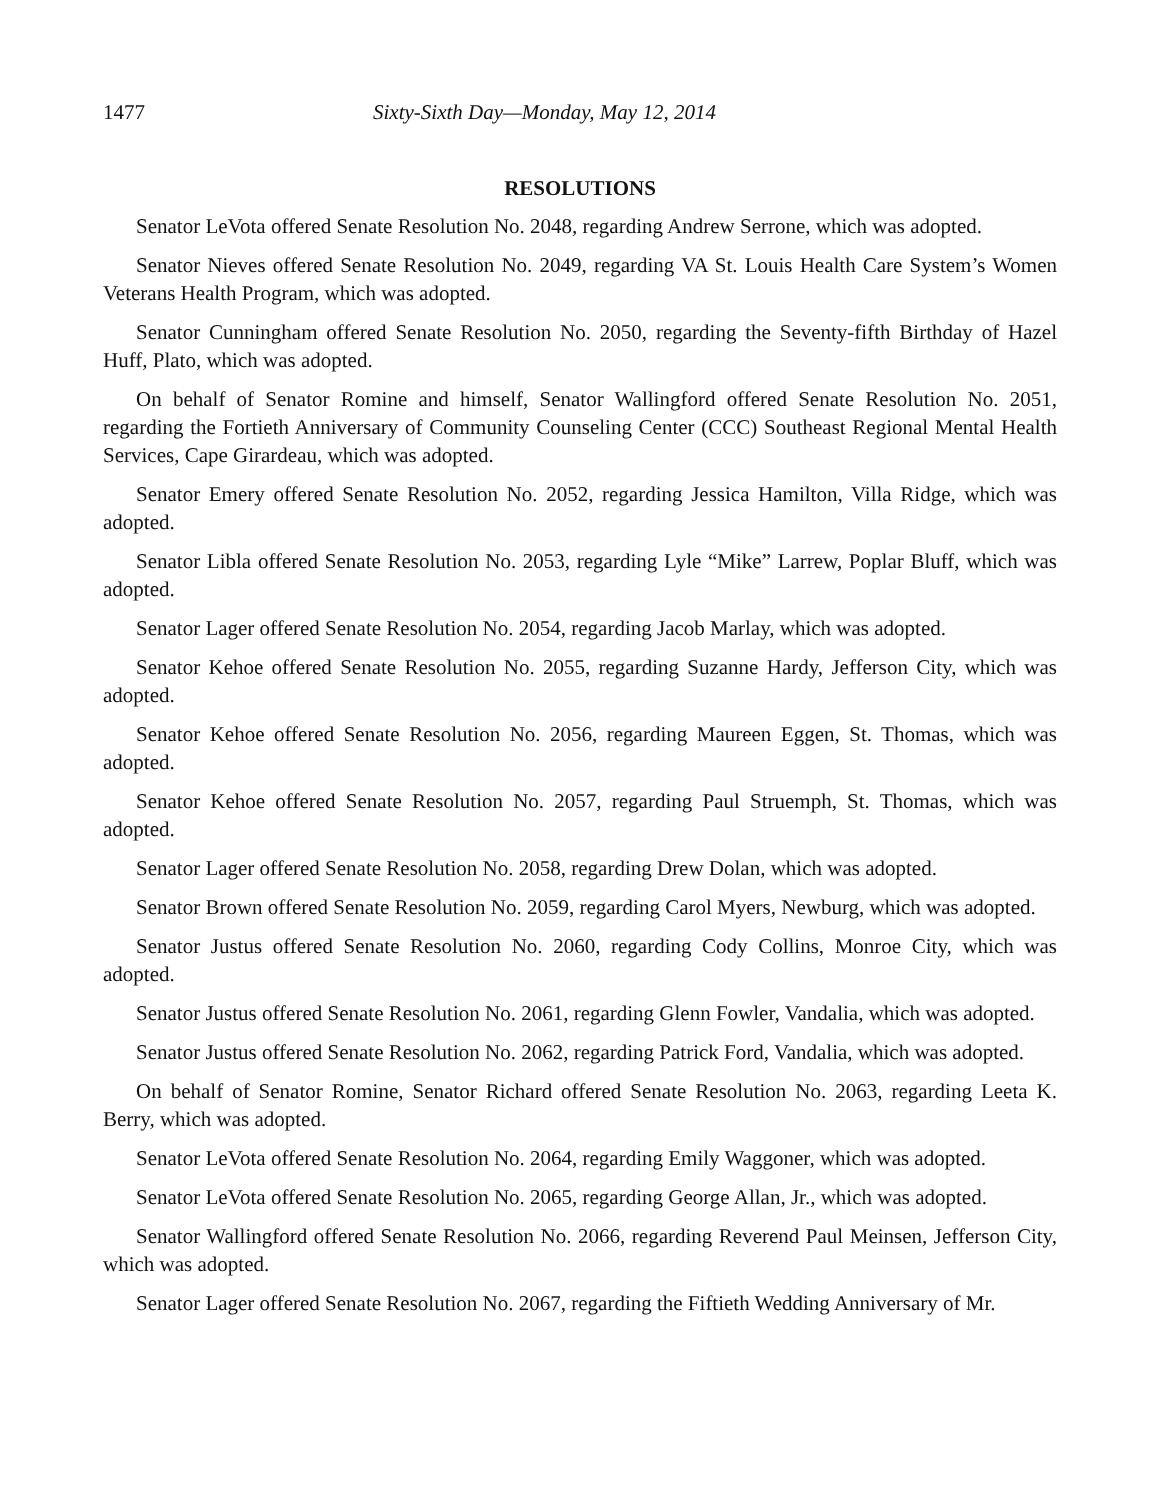1477 Sixty-Sixth Day—Monday, May 12, 2014
RESOLUTIONS
Senator LeVota offered Senate Resolution No. 2048, regarding Andrew Serrone, which was adopted.
Senator Nieves offered Senate Resolution No. 2049, regarding VA St. Louis Health Care System’s Women Veterans Health Program, which was adopted.
Senator Cunningham offered Senate Resolution No. 2050, regarding the Seventy-fifth Birthday of Hazel Huff, Plato, which was adopted.
On behalf of Senator Romine and himself, Senator Wallingford offered Senate Resolution No. 2051, regarding the Fortieth Anniversary of Community Counseling Center (CCC) Southeast Regional Mental Health Services, Cape Girardeau, which was adopted.
Senator Emery offered Senate Resolution No. 2052, regarding Jessica Hamilton, Villa Ridge, which was adopted.
Senator Libla offered Senate Resolution No. 2053, regarding Lyle “Mike” Larrew, Poplar Bluff, which was adopted.
Senator Lager offered Senate Resolution No. 2054, regarding Jacob Marlay, which was adopted.
Senator Kehoe offered Senate Resolution No. 2055, regarding Suzanne Hardy, Jefferson City, which was adopted.
Senator Kehoe offered Senate Resolution No. 2056, regarding Maureen Eggen, St. Thomas, which was adopted.
Senator Kehoe offered Senate Resolution No. 2057, regarding Paul Struemph, St. Thomas, which was adopted.
Senator Lager offered Senate Resolution No. 2058, regarding Drew Dolan, which was adopted.
Senator Brown offered Senate Resolution No. 2059, regarding Carol Myers, Newburg, which was adopted.
Senator Justus offered Senate Resolution No. 2060, regarding Cody Collins, Monroe City, which was adopted.
Senator Justus offered Senate Resolution No. 2061, regarding Glenn Fowler, Vandalia, which was adopted.
Senator Justus offered Senate Resolution No. 2062, regarding Patrick Ford, Vandalia, which was adopted.
On behalf of Senator Romine, Senator Richard offered Senate Resolution No. 2063, regarding Leeta K. Berry, which was adopted.
Senator LeVota offered Senate Resolution No. 2064, regarding Emily Waggoner, which was adopted.
Senator LeVota offered Senate Resolution No. 2065, regarding George Allan, Jr., which was adopted.
Senator Wallingford offered Senate Resolution No. 2066, regarding Reverend Paul Meinsen, Jefferson City, which was adopted.
Senator Lager offered Senate Resolution No. 2067, regarding the Fiftieth Wedding Anniversary of Mr.